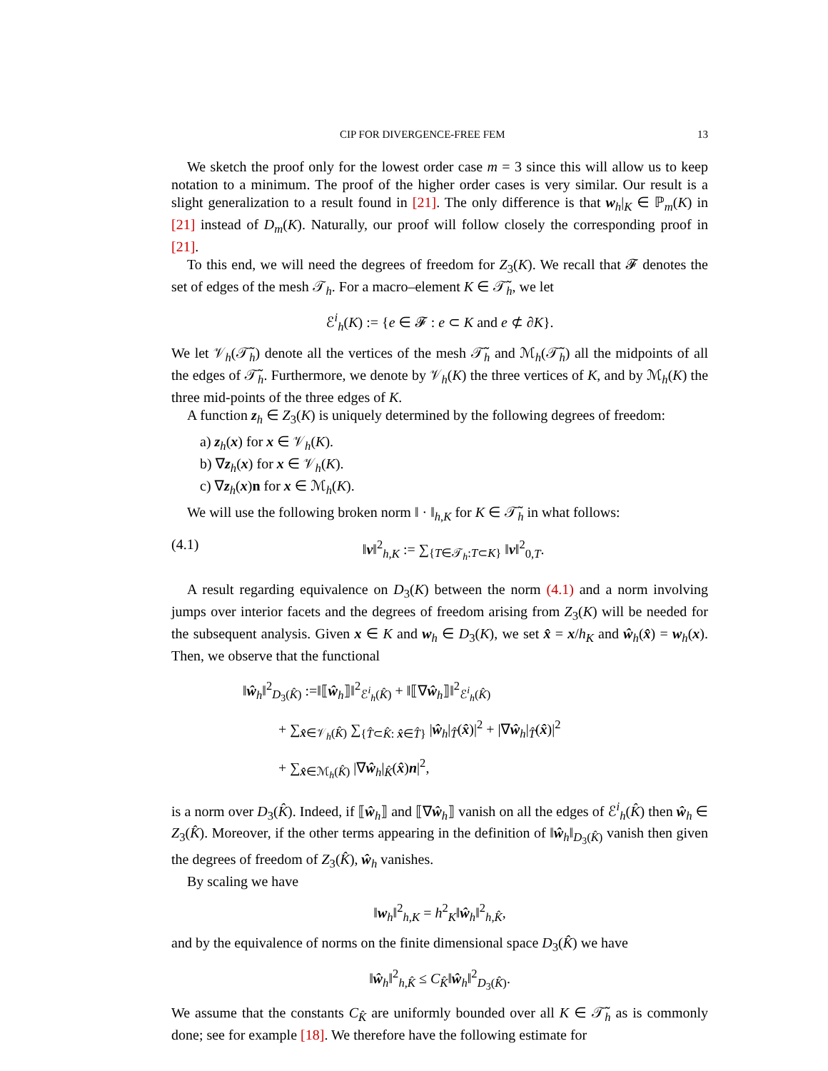CIP FOR DIVERGENCE-FREE FEM 13
We sketch the proof only for the lowest order case m = 3 since this will allow us to keep notation to a minimum. The proof of the higher order cases is very similar. Our result is a slight generalization to a result found in [21]. The only difference is that w<sub>h</sub>|<sub>K</sub> ∈ ℙ<sub>m</sub>(K) in [21] instead of D<sub>m</sub>(K). Naturally, our proof will follow closely the corresponding proof in [21].
To this end, we will need the degrees of freedom for Z<sub>3</sub>(K). We recall that 𝓕 denotes the set of edges of the mesh 𝒯<sub>h</sub>. For a macro–element K ∈ 𝒯̃<sub>h</sub>, we let
ℰ<sup>i</sup><sub>h</sub>(K) := {e ∈ 𝓕 : e ⊂ K and e ⊄ ∂K}.
We let 𝒱<sub>h</sub>(𝒯̃<sub>h</sub>) denote all the vertices of the mesh 𝒯̃<sub>h</sub> and ℳ<sub>h</sub>(𝒯̃<sub>h</sub>) all the midpoints of all the edges of 𝒯̃<sub>h</sub>. Furthermore, we denote by 𝒱<sub>h</sub>(K) the three vertices of K, and by ℳ<sub>h</sub>(K) the three mid-points of the three edges of K.
A function z<sub>h</sub> ∈ Z<sub>3</sub>(K) is uniquely determined by the following degrees of freedom:
a) z<sub>h</sub>(x) for x ∈ 𝒱<sub>h</sub>(K).
b) ∇z<sub>h</sub>(x) for x ∈ 𝒱<sub>h</sub>(K).
c) ∇z<sub>h</sub>(x)n for x ∈ ℳ<sub>h</sub>(K).
We will use the following broken norm ‖ · ‖<sub>h,K</sub> for K ∈ 𝒯̃<sub>h</sub> in what follows:
(4.1) ‖v‖<sup>2</sup><sub>h,K</sub> := ∑<sub>{T∈𝒯<sub>h</sub>:T⊂K}</sub> ‖v‖<sup>2</sup><sub>0,T</sub>.
A result regarding equivalence on D<sub>3</sub>(K) between the norm (4.1) and a norm involving jumps over interior facets and the degrees of freedom arising from Z<sub>3</sub>(K) will be needed for the subsequent analysis. Given x ∈ K and w<sub>h</sub> ∈ D<sub>3</sub>(K), we set x̂ = x/h<sub>K</sub> and ŵ<sub>h</sub>(x̂) = w<sub>h</sub>(x). Then, we observe that the functional
‖ŵ<sub>h</sub>‖<sup>2</sup><sub>D<sub>3</sub>(K̂)</sub> :=‖⟦ŵ<sub>h</sub>⟧‖<sup>2</sup><sub>ℰ<sup>i</sup><sub>h</sub>(K̂)</sub> + ‖⟦∇ŵ<sub>h</sub>⟧‖<sup>2</sup><sub>ℰ<sup>i</sup><sub>h</sub>(K̂)</sub>
+ ∑<sub>x̂∈𝒱<sub>h</sub>(K̂)</sub> ∑<sub>{T̂⊂K̂: x̂∈T̂}</sub> |ŵ<sub>h</sub>|<sub>T̂</sub>(x̂)|<sup>2</sup> + |∇ŵ<sub>h</sub>|<sub>T̂</sub>(x̂)|<sup>2</sup>
+ ∑<sub>x̂∈ℳ<sub>h</sub>(K̂)</sub> |∇ŵ<sub>h</sub>|<sub>K̂</sub>(x̂)n|<sup>2</sup>,
is a norm over D<sub>3</sub>(K̂). Indeed, if ⟦ŵ<sub>h</sub>⟧ and ⟦∇ŵ<sub>h</sub>⟧ vanish on all the edges of ℰ<sup>i</sup><sub>h</sub>(K̂) then ŵ<sub>h</sub> ∈ Z<sub>3</sub>(K̂). Moreover, if the other terms appearing in the definition of ‖ŵ<sub>h</sub>‖<sub>D<sub>3</sub>(K̂)</sub> vanish then given the degrees of freedom of Z<sub>3</sub>(K̂), ŵ<sub>h</sub> vanishes.
By scaling we have
‖w<sub>h</sub>‖<sup>2</sup><sub>h,K</sub> = h<sup>2</sup><sub>K</sub>‖ŵ<sub>h</sub>‖<sup>2</sup><sub>h,K̂</sub>,
and by the equivalence of norms on the finite dimensional space D<sub>3</sub>(K̂) we have
‖ŵ<sub>h</sub>‖<sup>2</sup><sub>h,K̂</sub> ≤ C<sub>K̂</sub>‖ŵ<sub>h</sub>‖<sup>2</sup><sub>D<sub>3</sub>(K̂)</sub>.
We assume that the constants C<sub>K̂</sub> are uniformly bounded over all K ∈ 𝒯̃<sub>h</sub> as is commonly done; see for example [18]. We therefore have the following estimate for